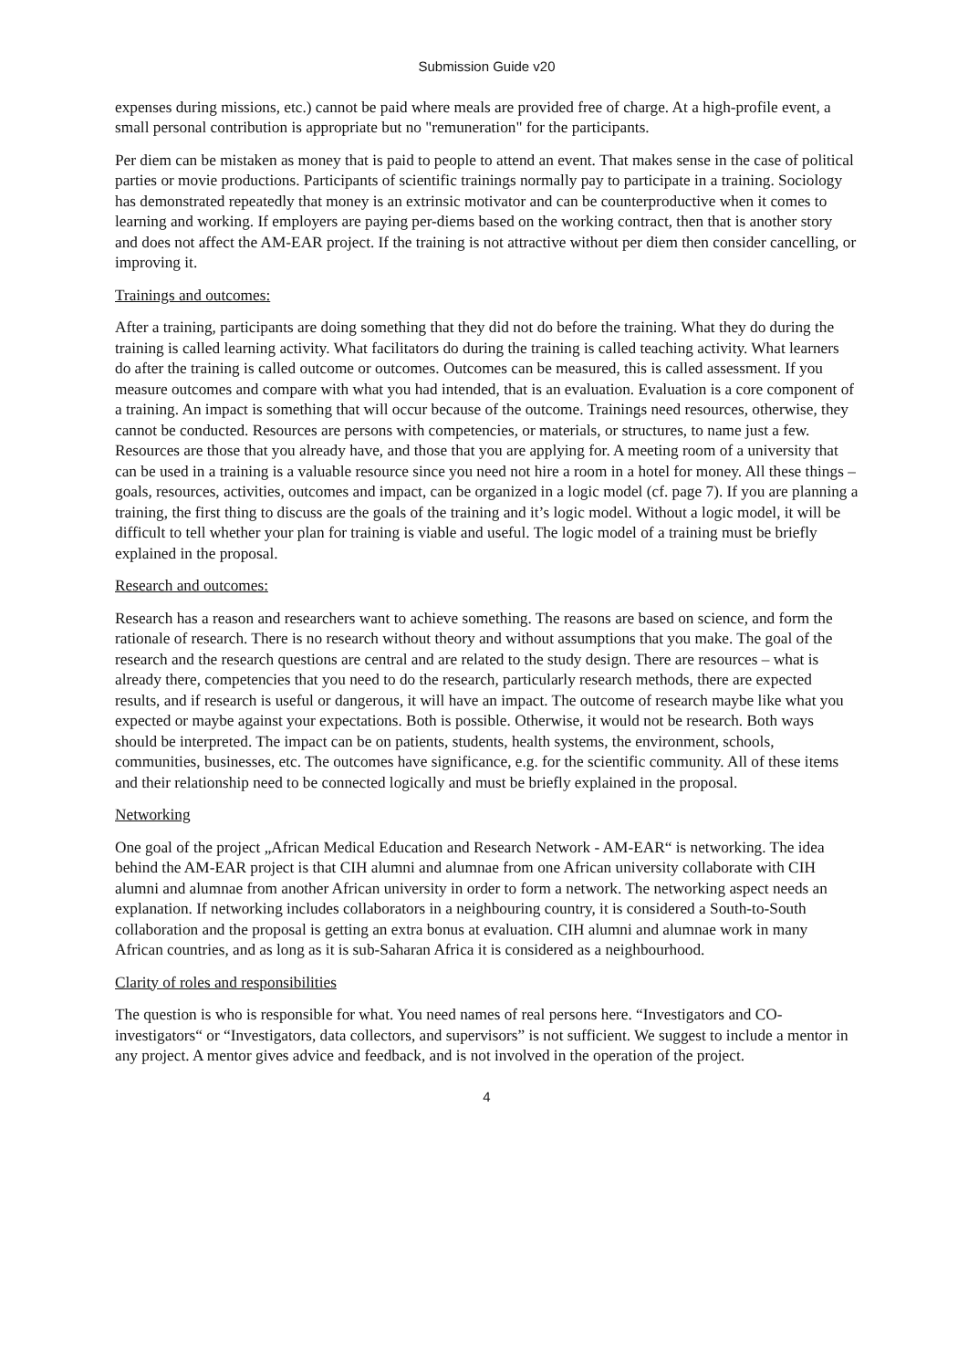Submission Guide v20
expenses during missions, etc.) cannot be paid where meals are provided free of charge. At a high-profile event, a small personal contribution is appropriate but no "remuneration" for the participants.
Per diem can be mistaken as money that is paid to people to attend an event. That makes sense in the case of political parties or movie productions. Participants of scientific trainings normally pay to participate in a training. Sociology has demonstrated repeatedly that money is an extrinsic motivator and can be counterproductive when it comes to learning and working. If employers are paying per-diems based on the working contract, then that is another story and does not affect the AM-EAR project. If the training is not attractive without per diem then consider cancelling, or improving it.
Trainings and outcomes:
After a training, participants are doing something that they did not do before the training. What they do during the training is called learning activity. What facilitators do during the training is called teaching activity. What learners do after the training is called outcome or outcomes. Outcomes can be measured, this is called assessment. If you measure outcomes and compare with what you had intended, that is an evaluation. Evaluation is a core component of a training. An impact is something that will occur because of the outcome. Trainings need resources, otherwise, they cannot be conducted. Resources are persons with competencies, or materials, or structures, to name just a few. Resources are those that you already have, and those that you are applying for. A meeting room of a university that can be used in a training is a valuable resource since you need not hire a room in a hotel for money. All these things – goals, resources, activities, outcomes and impact, can be organized in a logic model (cf. page 7). If you are planning a training, the first thing to discuss are the goals of the training and it’s logic model. Without a logic model, it will be difficult to tell whether your plan for training is viable and useful. The logic model of a training must be briefly explained in the proposal.
Research and outcomes:
Research has a reason and researchers want to achieve something. The reasons are based on science, and form the rationale of research. There is no research without theory and without assumptions that you make. The goal of the research and the research questions are central and are related to the study design. There are resources – what is already there, competencies that you need to do the research, particularly research methods, there are expected results, and if research is useful or dangerous, it will have an impact. The outcome of research maybe like what you expected or maybe against your expectations. Both is possible. Otherwise, it would not be research. Both ways should be interpreted. The impact can be on patients, students, health systems, the environment, schools, communities, businesses, etc. The outcomes have significance, e.g. for the scientific community. All of these items and their relationship need to be connected logically and must be briefly explained in the proposal.
Networking
One goal of the project „African Medical Education and Research Network - AM-EAR“ is networking. The idea behind the AM-EAR project is that CIH alumni and alumnae from one African university collaborate with CIH alumni and alumnae from another African university in order to form a network. The networking aspect needs an explanation. If networking includes collaborators in a neighbouring country, it is considered a South-to-South collaboration and the proposal is getting an extra bonus at evaluation. CIH alumni and alumnae work in many African countries, and as long as it is sub-Saharan Africa it is considered as a neighbourhood.
Clarity of roles and responsibilities
The question is who is responsible for what. You need names of real persons here. “Investigators and CO-investigators“ or “Investigators, data collectors, and supervisors” is not sufficient. We suggest to include a mentor in any project. A mentor gives advice and feedback, and is not involved in the operation of the project.
4